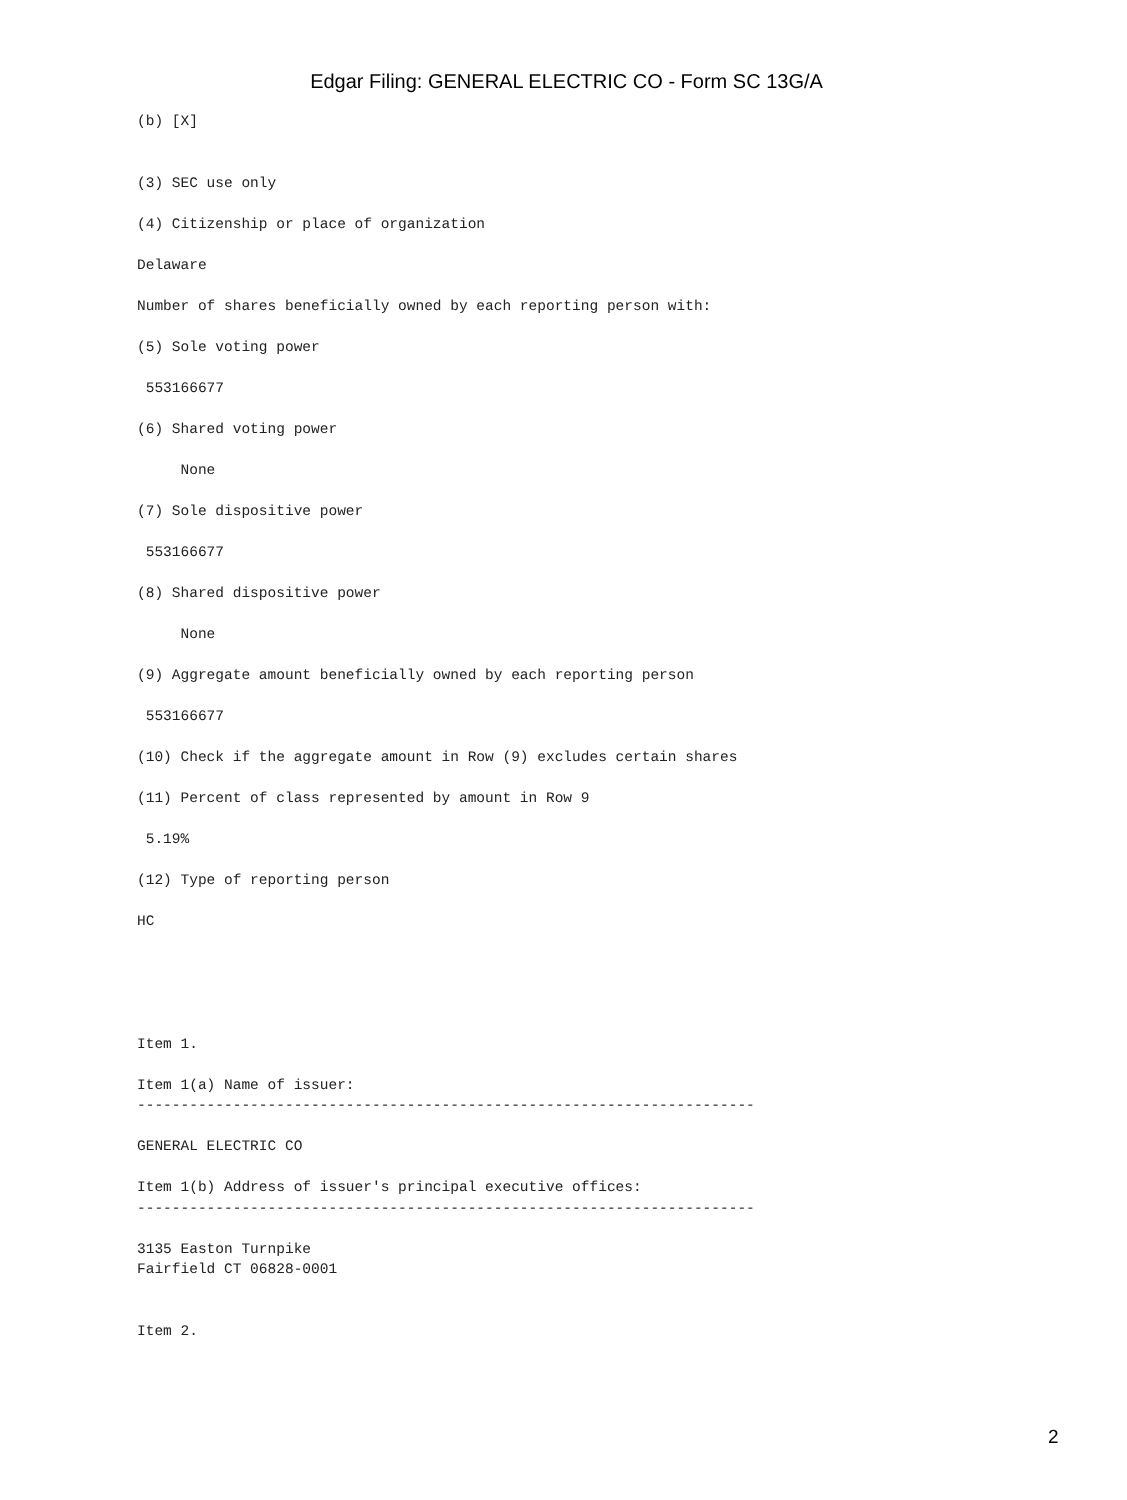Edgar Filing: GENERAL ELECTRIC CO - Form SC 13G/A
(b) [X]


(3) SEC use only

(4) Citizenship or place of organization

Delaware

Number of shares beneficially owned by each reporting person with:

(5) Sole voting power

 553166677

(6) Shared voting power

     None

(7) Sole dispositive power

 553166677

(8) Shared dispositive power

     None

(9) Aggregate amount beneficially owned by each reporting person

 553166677

(10) Check if the aggregate amount in Row (9) excludes certain shares

(11) Percent of class represented by amount in Row 9

 5.19%

(12) Type of reporting person

HC





Item 1.

Item 1(a) Name of issuer:
-----------------------------------------------------------------------

GENERAL ELECTRIC CO

Item 1(b) Address of issuer's principal executive offices:
-----------------------------------------------------------------------

3135 Easton Turnpike
Fairfield CT 06828-0001


Item 2.
2